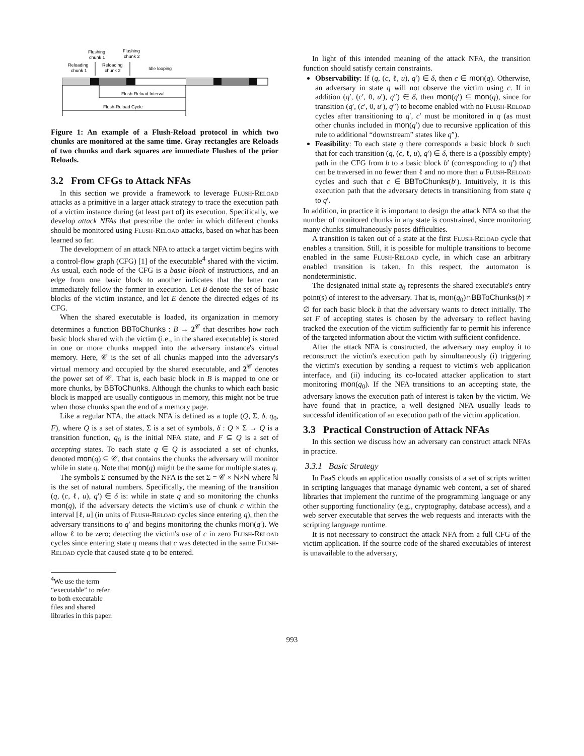Flushing
chunk 1
Flushing
chunk 2
Reloading
chunk 1
Reloading
chunk 2
Idle looping
Flush-Reload Interval
Flush-Reload Cycle
Figure 1: An example of a Flush-Reload protocol in which two chunks are monitored at the same time. Gray rectangles are Reloads of two chunks and dark squares are immediate Flushes of the prior Reloads.
3.2 From CFGs to Attack NFAs
In this section we provide a framework to leverage Flush-Reload attacks as a primitive in a larger attack strategy to trace the execution path of a victim instance during (at least part of) its execution. Specifically, we develop attack NFAs that prescribe the order in which different chunks should be monitored using Flush-Reload attacks, based on what has been learned so far.
The development of an attack NFA to attack a target victim begins with a control-flow graph (CFG) [1] of the executable<sup>4</sup> shared with the victim. As usual, each node of the CFG is a basic block of instructions, and an edge from one basic block to another indicates that the latter can immediately follow the former in execution. Let B denote the set of basic blocks of the victim instance, and let E denote the directed edges of its CFG.
When the shared executable is loaded, its organization in memory determines a function BBToChunks : B → 2<sup>𝒞</sup> that describes how each basic block shared with the victim (i.e., in the shared executable) is stored in one or more chunks mapped into the adversary instance's virtual memory. Here, 𝒞 is the set of all chunks mapped into the adversary's virtual memory and occupied by the shared executable, and 2<sup>𝒞</sup> denotes the power set of 𝒞. That is, each basic block in B is mapped to one or more chunks, by BBToChunks. Although the chunks to which each basic block is mapped are usually contiguous in memory, this might not be true when those chunks span the end of a memory page.
Like a regular NFA, the attack NFA is defined as a tuple (Q, Σ, δ, q<sub>0</sub>, F), where Q is a set of states, Σ is a set of symbols, δ : Q × Σ → Q is a transition function, q<sub>0</sub> is the initial NFA state, and F ⊆ Q is a set of accepting states. To each state q ∈ Q is associated a set of chunks, denoted mon(q) ⊆ 𝒞, that contains the chunks the adversary will monitor while in state q. Note that mon(q) might be the same for multiple states q.
The symbols Σ consumed by the NFA is the set Σ = 𝒞 × ℕ×ℕ where ℕ is the set of natural numbers. Specifically, the meaning of the transition (q, (c, ℓ, u), q′) ∈ δ is: while in state q and so monitoring the chunks mon(q), if the adversary detects the victim's use of chunk c within the interval [ℓ, u] (in units of Flush-Reload cycles since entering q), then the adversary transitions to q′ and begins monitoring the chunks mon(q′). We allow ℓ to be zero; detecting the victim's use of c in zero Flush-Reload cycles since entering state q means that c was detected in the same Flush-Reload cycle that caused state q to be entered.
<sup>4</sup> We use the term “executable” to refer to both executable files and shared libraries in this paper.
In light of this intended meaning of the attack NFA, the transition function should satisfy certain constraints.
Observability: If (q, (c, ℓ, u), q′) ∈ δ, then c ∈ mon(q). Otherwise, an adversary in state q will not observe the victim using c. If in addition (q′, (c′, 0, u′), q″) ∈ δ, then mon(q′) ⊆ mon(q), since for transition (q′, (c′, 0, u′), q″) to become enabled with no Flush-Reload cycles after transitioning to q′, c′ must be monitored in q (as must other chunks included in mon(q′) due to recursive application of this rule to additional “downstream” states like q″).
Feasibility: To each state q there corresponds a basic block b such that for each transition (q, (c, ℓ, u), q′) ∈ δ, there is a (possibly empty) path in the CFG from b to a basic block b′ (corresponding to q′) that can be traversed in no fewer than ℓ and no more than u Flush-Reload cycles and such that c ∈ BBToChunks(b′). Intuitively, it is this execution path that the adversary detects in transitioning from state q to q′.
In addition, in practice it is important to design the attack NFA so that the number of monitored chunks in any state is constrained, since monitoring many chunks simultaneously poses difficulties.
A transition is taken out of a state at the first Flush-Reload cycle that enables a transition. Still, it is possible for multiple transitions to become enabled in the same Flush-Reload cycle, in which case an arbitrary enabled transition is taken. In this respect, the automaton is nondeterministic.
The designated initial state q<sub>0</sub> represents the shared executable's entry point(s) of interest to the adversary. That is, mon(q<sub>0</sub>)∩BBToChunks(b) ≠ ∅ for each basic block b that the adversary wants to detect initially. The set F of accepting states is chosen by the adversary to reflect having tracked the execution of the victim sufficiently far to permit his inference of the targeted information about the victim with sufficient confidence.
After the attack NFA is constructed, the adversary may employ it to reconstruct the victim's execution path by simultaneously (i) triggering the victim's execution by sending a request to victim's web application interface, and (ii) inducing its co-located attacker application to start monitoring mon(q<sub>0</sub>). If the NFA transitions to an accepting state, the adversary knows the execution path of interest is taken by the victim. We have found that in practice, a well designed NFA usually leads to successful identification of an execution path of the victim application.
3.3 Practical Construction of Attack NFAs
In this section we discuss how an adversary can construct attack NFAs in practice.
3.3.1 Basic Strategy
In PaaS clouds an application usually consists of a set of scripts written in scripting languages that manage dynamic web content, a set of shared libraries that implement the runtime of the programming language or any other supporting functionality (e.g., cryptography, database access), and a web server executable that serves the web requests and interacts with the scripting language runtime.
It is not necessary to construct the attack NFA from a full CFG of the victim application. If the source code of the shared executables of interest is unavailable to the adversary,
993